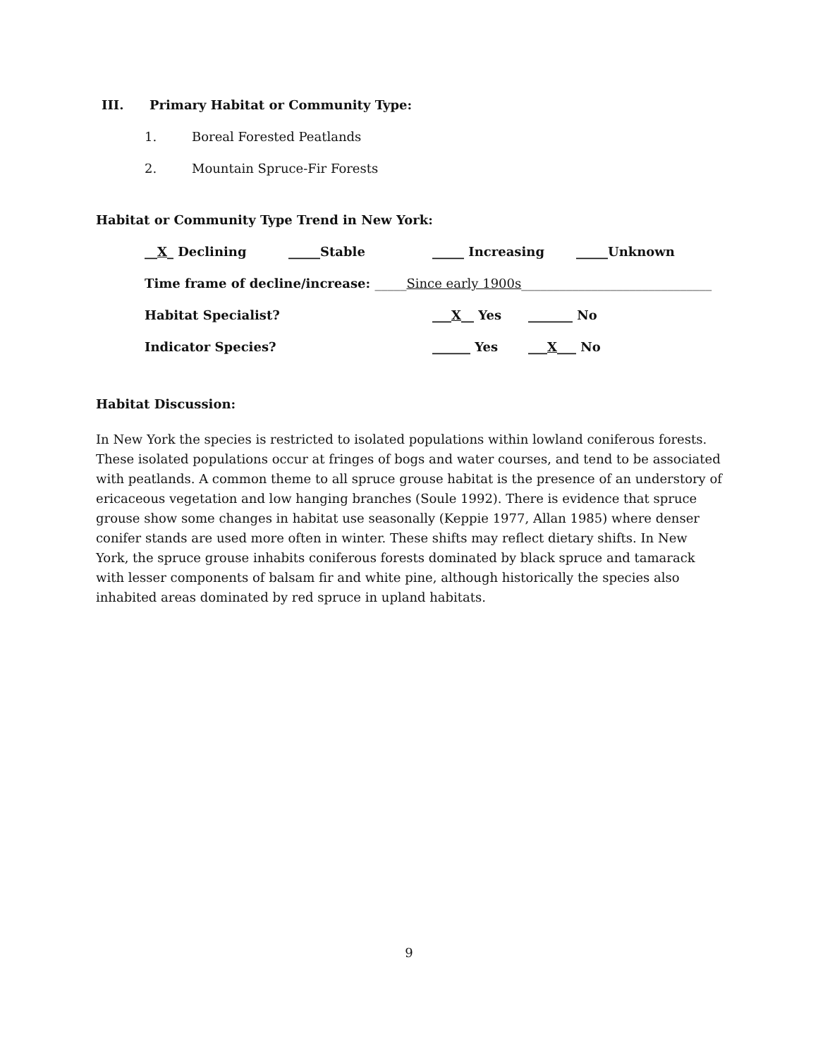III. Primary Habitat or Community Type:
1. Boreal Forested Peatlands
2. Mountain Spruce-Fir Forests
Habitat or Community Type Trend in New York:
__X_ Declining _____Stable _____ Increasing _____Unknown
Time frame of decline/increase: _____Since early 1900s______________________________
Habitat Specialist? ___X__ Yes _______ No
Indicator Species? ______ Yes ___X___ No
Habitat Discussion:
In New York the species is restricted to isolated populations within lowland coniferous forests. These isolated populations occur at fringes of bogs and water courses, and tend to be associated with peatlands. A common theme to all spruce grouse habitat is the presence of an understory of ericaceous vegetation and low hanging branches (Soule 1992). There is evidence that spruce grouse show some changes in habitat use seasonally (Keppie 1977, Allan 1985) where denser conifer stands are used more often in winter. These shifts may reflect dietary shifts. In New York, the spruce grouse inhabits coniferous forests dominated by black spruce and tamarack with lesser components of balsam fir and white pine, although historically the species also inhabited areas dominated by red spruce in upland habitats.
9